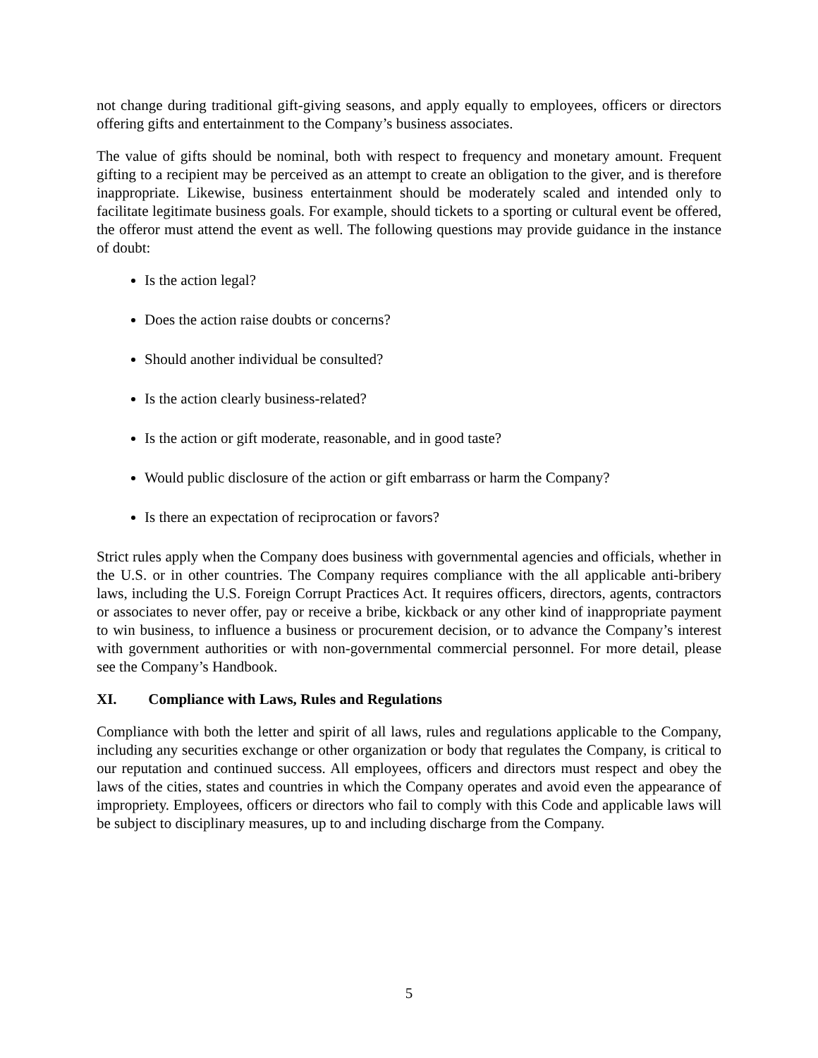not change during traditional gift-giving seasons, and apply equally to employees, officers or directors offering gifts and entertainment to the Company’s business associates.
The value of gifts should be nominal, both with respect to frequency and monetary amount. Frequent gifting to a recipient may be perceived as an attempt to create an obligation to the giver, and is therefore inappropriate. Likewise, business entertainment should be moderately scaled and intended only to facilitate legitimate business goals. For example, should tickets to a sporting or cultural event be offered, the offeror must attend the event as well. The following questions may provide guidance in the instance of doubt:
Is the action legal?
Does the action raise doubts or concerns?
Should another individual be consulted?
Is the action clearly business-related?
Is the action or gift moderate, reasonable, and in good taste?
Would public disclosure of the action or gift embarrass or harm the Company?
Is there an expectation of reciprocation or favors?
Strict rules apply when the Company does business with governmental agencies and officials, whether in the U.S. or in other countries. The Company requires compliance with the all applicable anti-bribery laws, including the U.S. Foreign Corrupt Practices Act. It requires officers, directors, agents, contractors or associates to never offer, pay or receive a bribe, kickback or any other kind of inappropriate payment to win business, to influence a business or procurement decision, or to advance the Company’s interest with government authorities or with non-governmental commercial personnel. For more detail, please see the Company’s Handbook.
XI. Compliance with Laws, Rules and Regulations
Compliance with both the letter and spirit of all laws, rules and regulations applicable to the Company, including any securities exchange or other organization or body that regulates the Company, is critical to our reputation and continued success. All employees, officers and directors must respect and obey the laws of the cities, states and countries in which the Company operates and avoid even the appearance of impropriety. Employees, officers or directors who fail to comply with this Code and applicable laws will be subject to disciplinary measures, up to and including discharge from the Company.
5